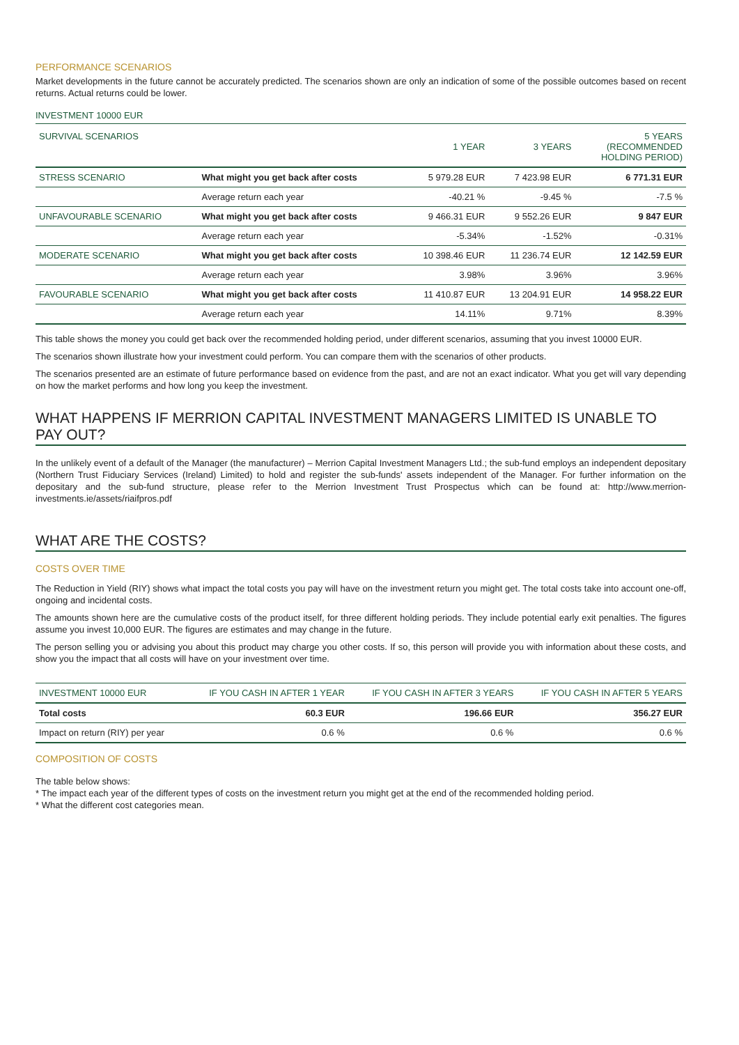PERFORMANCE SCENARIOS
Market developments in the future cannot be accurately predicted. The scenarios shown are only an indication of some of the possible outcomes based on recent returns. Actual returns could be lower.
INVESTMENT 10000 EUR
| SURVIVAL SCENARIOS | | 1 YEAR | 3 YEARS | 5 YEARS (RECOMMENDED HOLDING PERIOD) |
| STRESS SCENARIO | What might you get back after costs | 5 979.28 EUR | 7 423.98 EUR | 6 771.31 EUR |
| | Average return each year | -40.21 % | -9.45 % | -7.5 % |
| UNFAVOURABLE SCENARIO | What might you get back after costs | 9 466.31 EUR | 9 552.26 EUR | 9 847 EUR |
| | Average return each year | -5.34% | -1.52% | -0.31% |
| MODERATE SCENARIO | What might you get back after costs | 10 398.46 EUR | 11 236.74 EUR | 12 142.59 EUR |
| | Average return each year | 3.98% | 3.96% | 3.96% |
| FAVOURABLE SCENARIO | What might you get back after costs | 11 410.87 EUR | 13 204.91 EUR | 14 958.22 EUR |
| | Average return each year | 14.11% | 9.71% | 8.39% |
This table shows the money you could get back over the recommended holding period, under different scenarios, assuming that you invest 10000 EUR.
The scenarios shown illustrate how your investment could perform. You can compare them with the scenarios of other products.
The scenarios presented are an estimate of future performance based on evidence from the past, and are not an exact indicator. What you get will vary depending on how the market performs and how long you keep the investment.
WHAT HAPPENS IF MERRION CAPITAL INVESTMENT MANAGERS LIMITED IS UNABLE TO PAY OUT?
In the unlikely event of a default of the Manager (the manufacturer) – Merrion Capital Investment Managers Ltd.; the sub-fund employs an independent depositary (Northern Trust Fiduciary Services (Ireland) Limited) to hold and register the sub-funds' assets independent of the Manager. For further information on the depositary and the sub-fund structure, please refer to the Merrion Investment Trust Prospectus which can be found at: http://www.merrion-investments.ie/assets/riaifpros.pdf
WHAT ARE THE COSTS?
COSTS OVER TIME
The Reduction in Yield (RIY) shows what impact the total costs you pay will have on the investment return you might get. The total costs take into account one-off, ongoing and incidental costs.
The amounts shown here are the cumulative costs of the product itself, for three different holding periods. They include potential early exit penalties. The figures assume you invest 10,000 EUR. The figures are estimates and may change in the future.
The person selling you or advising you about this product may charge you other costs. If so, this person will provide you with information about these costs, and show you the impact that all costs will have on your investment over time.
| INVESTMENT 10000 EUR | IF YOU CASH IN AFTER 1 YEAR | IF YOU CASH IN AFTER 3 YEARS | IF YOU CASH IN AFTER 5 YEARS |
| Total costs | 60.3 EUR | 196.66 EUR | 356.27 EUR |
| Impact on return (RIY) per year | 0.6 % | 0.6 % | 0.6 % |
COMPOSITION OF COSTS
The table below shows:
* The impact each year of the different types of costs on the investment return you might get at the end of the recommended holding period.
* What the different cost categories mean.